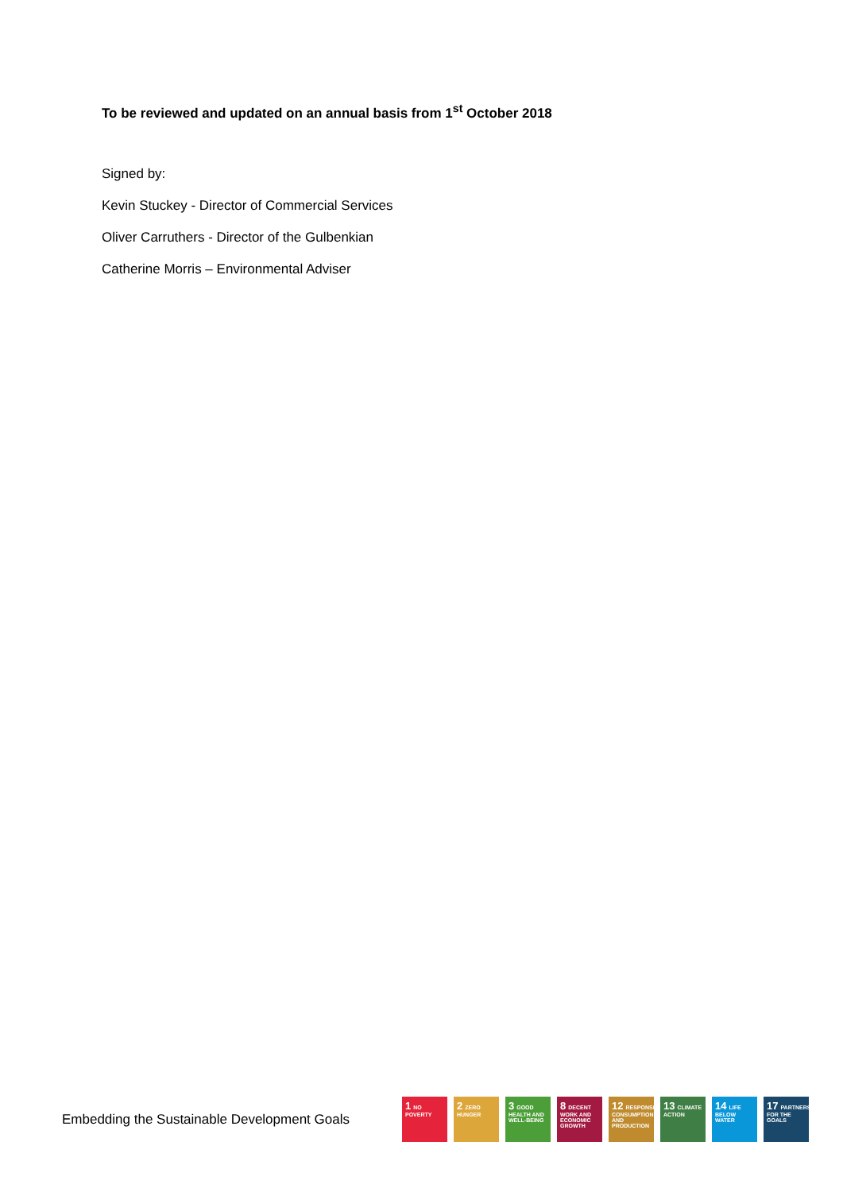To be reviewed and updated on an annual basis from 1<sup>st</sup> October 2018
Signed by:
Kevin Stuckey - Director of Commercial Services
Oliver Carruthers - Director of the Gulbenkian
Catherine Morris – Environmental Adviser
Embedding the Sustainable Development Goals
1 NO POVERTY
2 ZERO HUNGER
3 GOOD HEALTH AND WELL-BEING
8 DECENT WORK AND ECONOMIC GROWTH
12 RESPONSIBLE CONSUMPTION AND PRODUCTION
13 CLIMATE ACTION
14 LIFE BELOW WATER
17 PARTNERSHIPS FOR THE GOALS